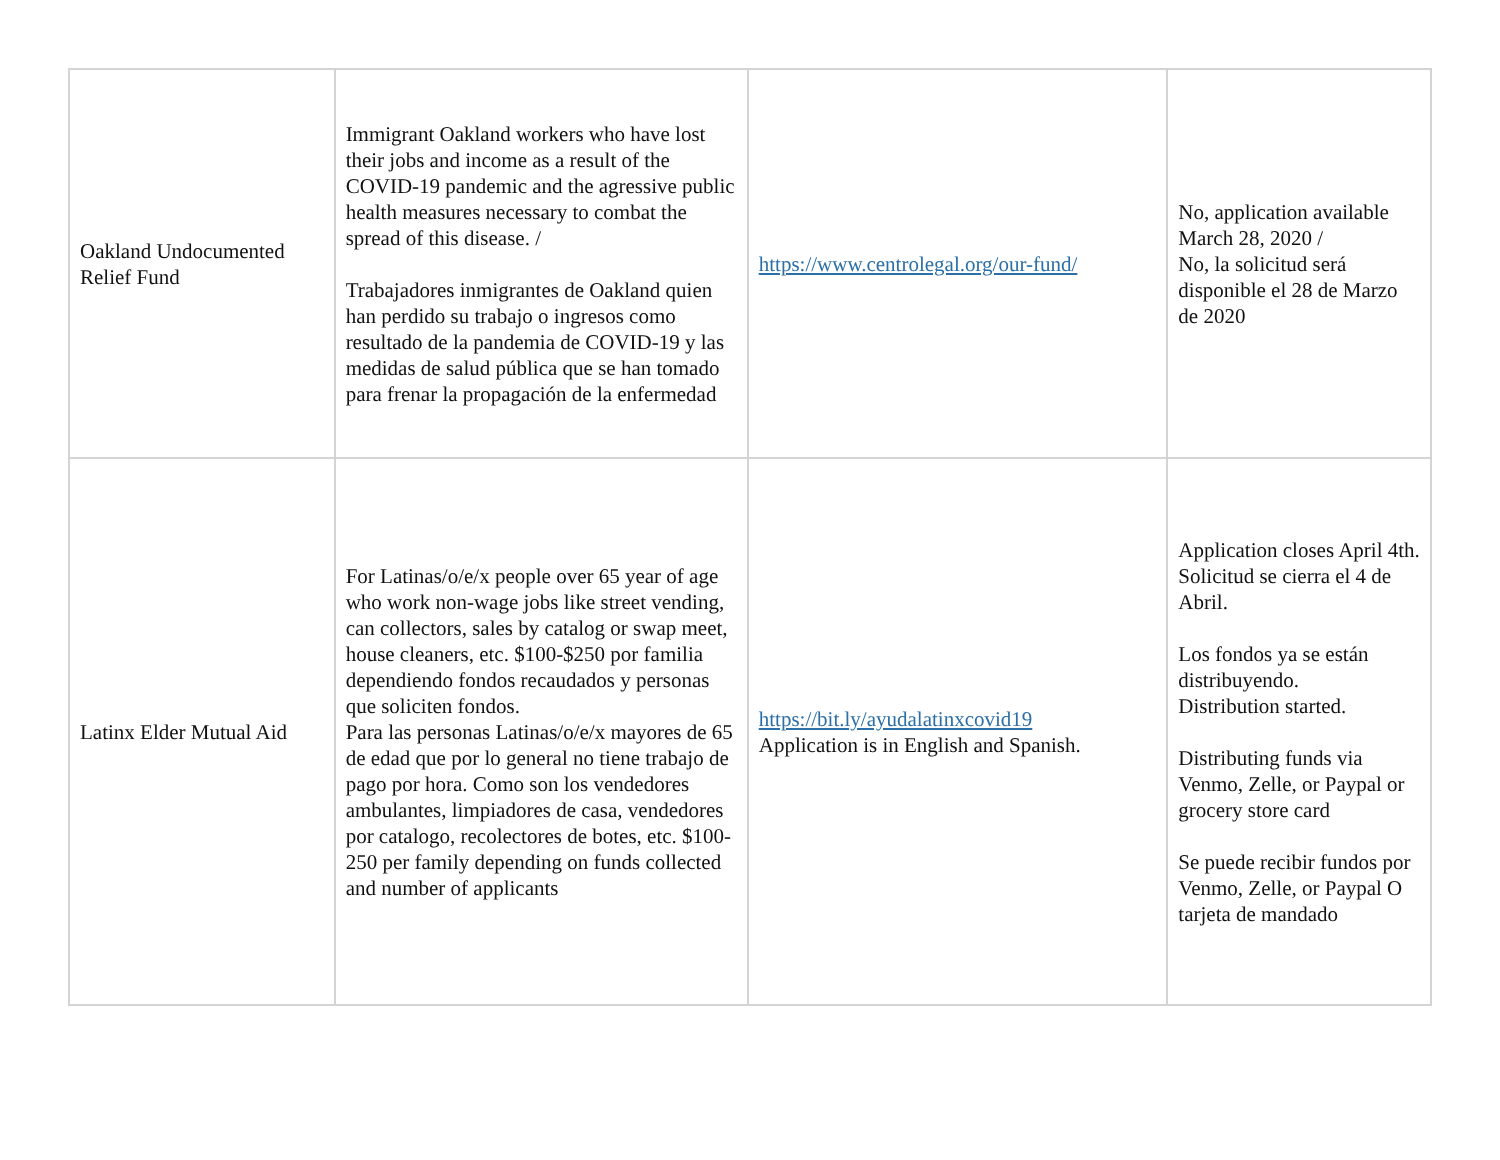| Oakland Undocumented Relief Fund | Immigrant Oakland workers who have lost their jobs and income as a result of the COVID-19 pandemic and the agressive public health measures necessary to combat the spread of this disease. / Trabajadores inmigrantes de Oakland quien han perdido su trabajo o ingresos como resultado de la pandemia de COVID-19 y las medidas de salud pública que se han tomado para frenar la propagación de la enfermedad | https://www.centrolegal.org/our-fund/ | No, application available March 28, 2020 / No, la solicitud será disponible el 28 de Marzo de 2020 |
| Latinx Elder Mutual Aid | For Latinas/o/e/x people over 65 year of age who work non-wage jobs like street vending, can collectors, sales by catalog or swap meet, house cleaners, etc. $100-$250 por familia dependiendo fondos recaudados y personas que soliciten fondos. Para las personas Latinas/o/e/x mayores de 65 de edad que por lo general no tiene trabajo de pago por hora. Como son los vendedores ambulantes, limpiadores de casa, vendedores por catalogo, recolectores de botes, etc. $100-250 per family depending on funds collected and number of applicants | https://bit.ly/ayudalatinxcovid19 Application is in English and Spanish. | Application closes April 4th. Solicitud se cierra el 4 de Abril. Los fondos ya se están distribuyendo. Distribution started. Distributing funds via Venmo, Zelle, or Paypal or grocery store card Se puede recibir fundos por Venmo, Zelle, or Paypal O tarjeta de mandado |